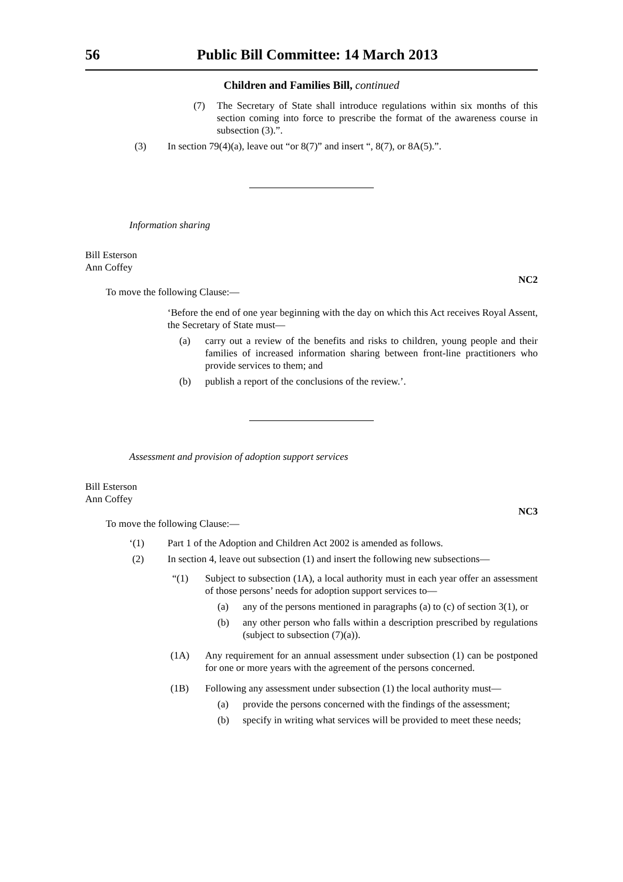56 Public Bill Committee: 14 March 2013
Children and Families Bill, continued
(7) The Secretary of State shall introduce regulations within six months of this section coming into force to prescribe the format of the awareness course in subsection (3).”.
(3) In section 79(4)(a), leave out “or 8(7)” and insert “, 8(7), or 8A(5).”.
Information sharing
Bill Esterson
Ann Coffey
NC2
To move the following Clause:—
‘Before the end of one year beginning with the day on which this Act receives Royal Assent, the Secretary of State must—
(a) carry out a review of the benefits and risks to children, young people and their families of increased information sharing between front-line practitioners who provide services to them; and
(b) publish a report of the conclusions of the review.’.
Assessment and provision of adoption support services
Bill Esterson
Ann Coffey
NC3
To move the following Clause:—
‘(1) Part 1 of the Adoption and Children Act 2002 is amended as follows.
(2) In section 4, leave out subsection (1) and insert the following new subsections—
“(1) Subject to subsection (1A), a local authority must in each year offer an assessment of those persons’ needs for adoption support services to—
(a) any of the persons mentioned in paragraphs (a) to (c) of section 3(1), or
(b) any other person who falls within a description prescribed by regulations (subject to subsection (7)(a)).
(1A) Any requirement for an annual assessment under subsection (1) can be postponed for one or more years with the agreement of the persons concerned.
(1B) Following any assessment under subsection (1) the local authority must—
(a) provide the persons concerned with the findings of the assessment;
(b) specify in writing what services will be provided to meet these needs;